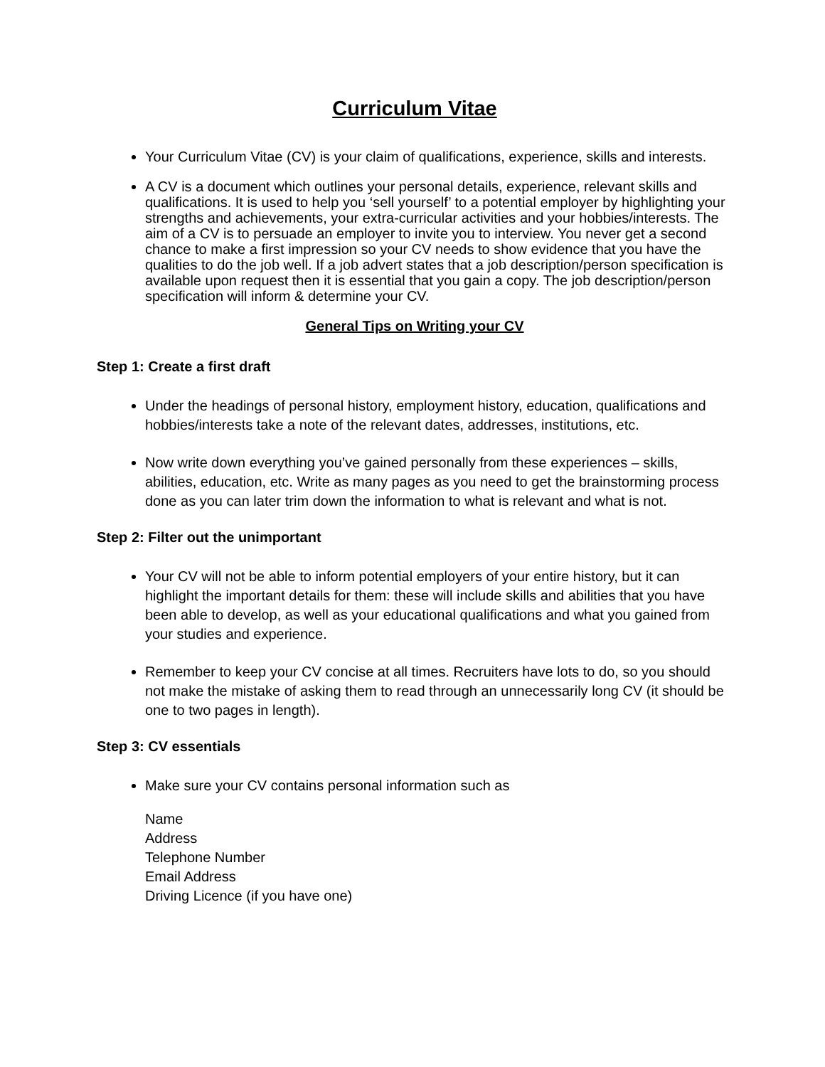Curriculum Vitae
Your Curriculum Vitae (CV) is your claim of qualifications, experience, skills and interests.
A CV is a document which outlines your personal details, experience, relevant skills and qualifications. It is used to help you ‘sell yourself’ to a potential employer by highlighting your strengths and achievements, your extra-curricular activities and your hobbies/interests. The aim of a CV is to persuade an employer to invite you to interview. You never get a second chance to make a first impression so your CV needs to show evidence that you have the qualities to do the job well. If a job advert states that a job description/person specification is available upon request then it is essential that you gain a copy. The job description/person specification will inform & determine your CV.
General Tips on Writing your CV
Step 1: Create a first draft
Under the headings of personal history, employment history, education, qualifications and hobbies/interests take a note of the relevant dates, addresses, institutions, etc.
Now write down everything you’ve gained personally from these experiences – skills, abilities, education, etc. Write as many pages as you need to get the brainstorming process done as you can later trim down the information to what is relevant and what is not.
Step 2: Filter out the unimportant
Your CV will not be able to inform potential employers of your entire history, but it can highlight the important details for them: these will include skills and abilities that you have been able to develop, as well as your educational qualifications and what you gained from your studies and experience.
Remember to keep your CV concise at all times. Recruiters have lots to do, so you should not make the mistake of asking them to read through an unnecessarily long CV (it should be one to two pages in length).
Step 3: CV essentials
Make sure your CV contains personal information such as
Name
Address
Telephone Number
Email Address
Driving Licence (if you have one)